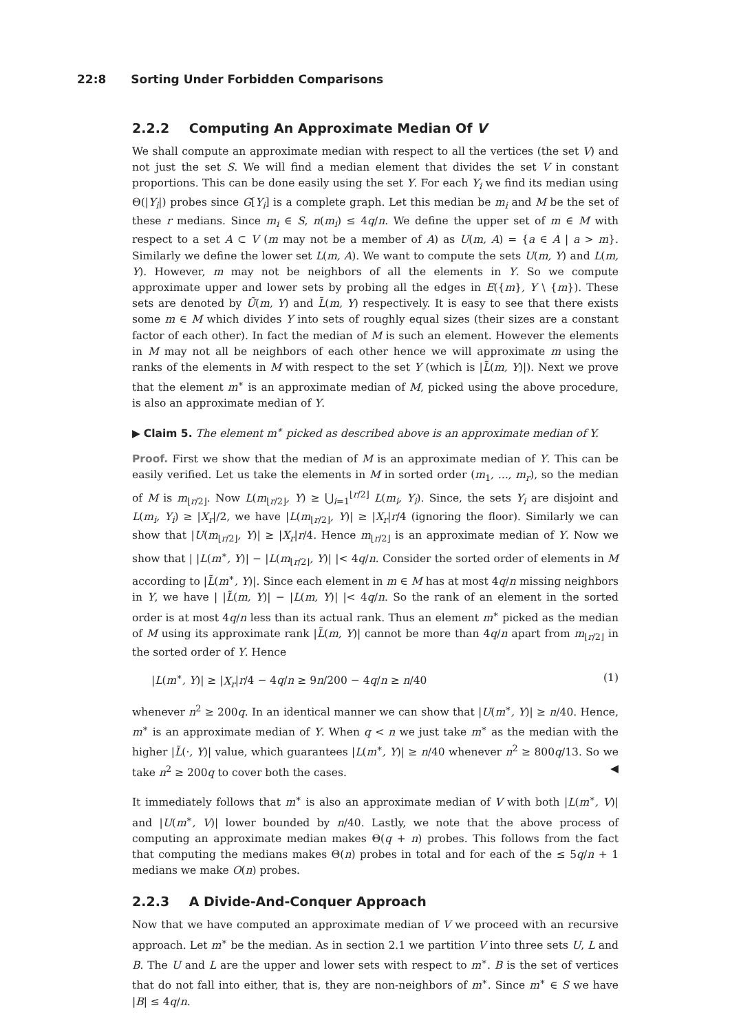22:8 Sorting Under Forbidden Comparisons
2.2.2 Computing An Approximate Median Of V
We shall compute an approximate median with respect to all the vertices (the set V) and not just the set S. We will find a median element that divides the set V in constant proportions. This can be done easily using the set Y. For each Y<sub>i</sub> we find its median using Θ(|Y<sub>i</sub>|) probes since G[Y<sub>i</sub>] is a complete graph. Let this median be m<sub>i</sub> and M be the set of these r medians. Since m<sub>i</sub> ∈ S, n(m<sub>i</sub>) ≤ 4q/n. We define the upper set of m ∈ M with respect to a set A ⊂ V (m may not be a member of A) as U(m, A) = {a ∈ A | a > m}. Similarly we define the lower set L(m, A). We want to compute the sets U(m, Y) and L(m, Y). However, m may not be neighbors of all the elements in Y. So we compute approximate upper and lower sets by probing all the edges in E({m}, Y \ {m}). These sets are denoted by Ũ(m, Y) and L̃(m, Y) respectively. It is easy to see that there exists some m ∈ M which divides Y into sets of roughly equal sizes (their sizes are a constant factor of each other). In fact the median of M is such an element. However the elements in M may not all be neighbors of each other hence we will approximate m using the ranks of the elements in M with respect to the set Y (which is |L̃(m, Y)|). Next we prove that the element m<sup>∗</sup> is an approximate median of M, picked using the above procedure, is also an approximate median of Y.
▶ Claim 5. The element m<sup>∗</sup> picked as described above is an approximate median of Y.
Proof. First we show that the median of M is an approximate median of Y. This can be easily verified. Let us take the elements in M in sorted order (m<sub>1</sub>, ..., m<sub>r</sub>), so the median of M is m<sub>⌊r/2⌋</sub>. Now L(m<sub>⌊r/2⌋</sub>, Y) ≥ ⋃<sub>i=1</sub><sup>⌊r/2⌋</sup> L(m<sub>i</sub>, Y<sub>i</sub>). Since, the sets Y<sub>i</sub> are disjoint and L(m<sub>i</sub>, Y<sub>i</sub>) ≥ |X<sub>r</sub>|/2, we have |L(m<sub>⌊r/2⌋</sub>, Y)| ≥ |X<sub>r</sub>|r/4 (ignoring the floor). Similarly we can show that |U(m<sub>⌊r/2⌋</sub>, Y)| ≥ |X<sub>r</sub>|r/4. Hence m<sub>⌊r/2⌋</sub> is an approximate median of Y. Now we show that | |L(m<sup>∗</sup>, Y)| − |L(m<sub>⌊r/2⌋</sub>, Y)| |< 4q/n. Consider the sorted order of elements in M according to |L̃(m<sup>∗</sup>, Y)|. Since each element in m ∈ M has at most 4q/n missing neighbors in Y, we have | |L̃(m, Y)| − |L(m, Y)| |< 4q/n. So the rank of an element in the sorted order is at most 4q/n less than its actual rank. Thus an element m<sup>∗</sup> picked as the median of M using its approximate rank |L̃(m, Y)| cannot be more than 4q/n apart from m<sub>⌊r/2⌋</sub> in the sorted order of Y. Hence
|L(m<sup>∗</sup>, Y)| ≥ |X<sub>r</sub>|r/4 − 4q/n ≥ 9n/200 − 4q/n ≥ n/40 (1)
whenever n<sup>2</sup> ≥ 200q. In an identical manner we can show that |U(m<sup>∗</sup>, Y)| ≥ n/40. Hence, m<sup>∗</sup> is an approximate median of Y. When q < n we just take m<sup>∗</sup> as the median with the higher |L̃(·, Y)| value, which guarantees |L(m<sup>∗</sup>, Y)| ≥ n/40 whenever n<sup>2</sup> ≥ 800q/13. So we take n<sup>2</sup> ≥ 200q to cover both the cases. ◀
It immediately follows that m<sup>∗</sup> is also an approximate median of V with both |L(m<sup>∗</sup>, V)| and |U(m<sup>∗</sup>, V)| lower bounded by n/40. Lastly, we note that the above process of computing an approximate median makes Θ(q + n) probes. This follows from the fact that computing the medians makes Θ(n) probes in total and for each of the ≤ 5q/n + 1 medians we make O(n) probes.
2.2.3 A Divide-And-Conquer Approach
Now that we have computed an approximate median of V we proceed with an recursive approach. Let m<sup>∗</sup> be the median. As in section 2.1 we partition V into three sets U, L and B. The U and L are the upper and lower sets with respect to m<sup>∗</sup>. B is the set of vertices that do not fall into either, that is, they are non-neighbors of m<sup>∗</sup>. Since m<sup>∗</sup> ∈ S we have |B| ≤ 4q/n.